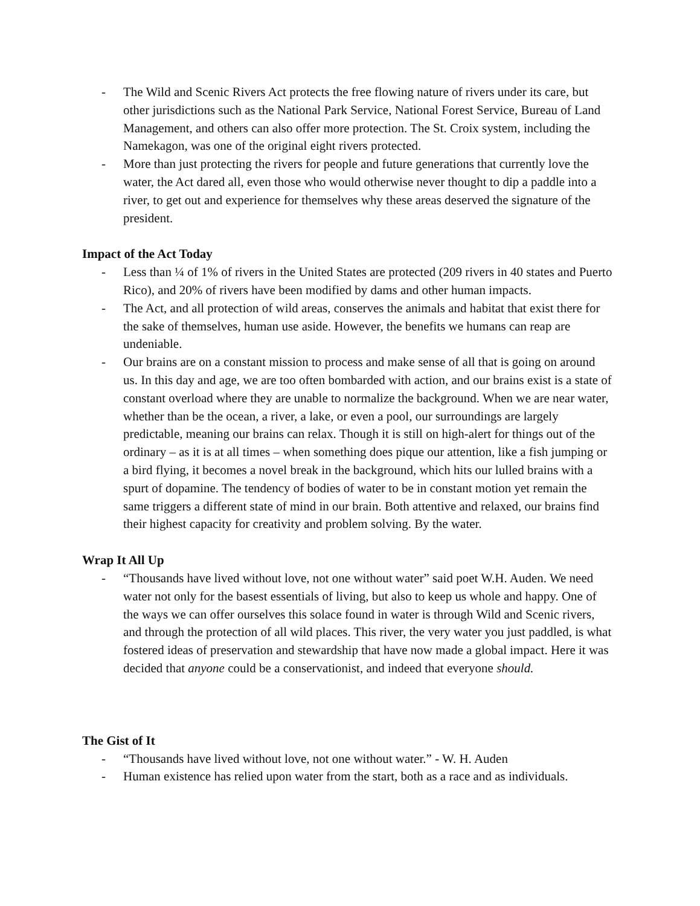- The Wild and Scenic Rivers Act protects the free flowing nature of rivers under its care, but other jurisdictions such as the National Park Service, National Forest Service, Bureau of Land Management, and others can also offer more protection. The St. Croix system, including the Namekagon, was one of the original eight rivers protected.
- More than just protecting the rivers for people and future generations that currently love the water, the Act dared all, even those who would otherwise never thought to dip a paddle into a river, to get out and experience for themselves why these areas deserved the signature of the president.
Impact of the Act Today
- Less than ¼ of 1% of rivers in the United States are protected (209 rivers in 40 states and Puerto Rico), and 20% of rivers have been modified by dams and other human impacts.
- The Act, and all protection of wild areas, conserves the animals and habitat that exist there for the sake of themselves, human use aside. However, the benefits we humans can reap are undeniable.
- Our brains are on a constant mission to process and make sense of all that is going on around us. In this day and age, we are too often bombarded with action, and our brains exist is a state of constant overload where they are unable to normalize the background. When we are near water, whether than be the ocean, a river, a lake, or even a pool, our surroundings are largely predictable, meaning our brains can relax. Though it is still on high-alert for things out of the ordinary – as it is at all times – when something does pique our attention, like a fish jumping or a bird flying, it becomes a novel break in the background, which hits our lulled brains with a spurt of dopamine. The tendency of bodies of water to be in constant motion yet remain the same triggers a different state of mind in our brain. Both attentive and relaxed, our brains find their highest capacity for creativity and problem solving. By the water.
Wrap It All Up
- “Thousands have lived without love, not one without water” said poet W.H. Auden. We need water not only for the basest essentials of living, but also to keep us whole and happy. One of the ways we can offer ourselves this solace found in water is through Wild and Scenic rivers, and through the protection of all wild places. This river, the very water you just paddled, is what fostered ideas of preservation and stewardship that have now made a global impact. Here it was decided that anyone could be a conservationist, and indeed that everyone should.
The Gist of It
- “Thousands have lived without love, not one without water.” - W. H. Auden
- Human existence has relied upon water from the start, both as a race and as individuals.